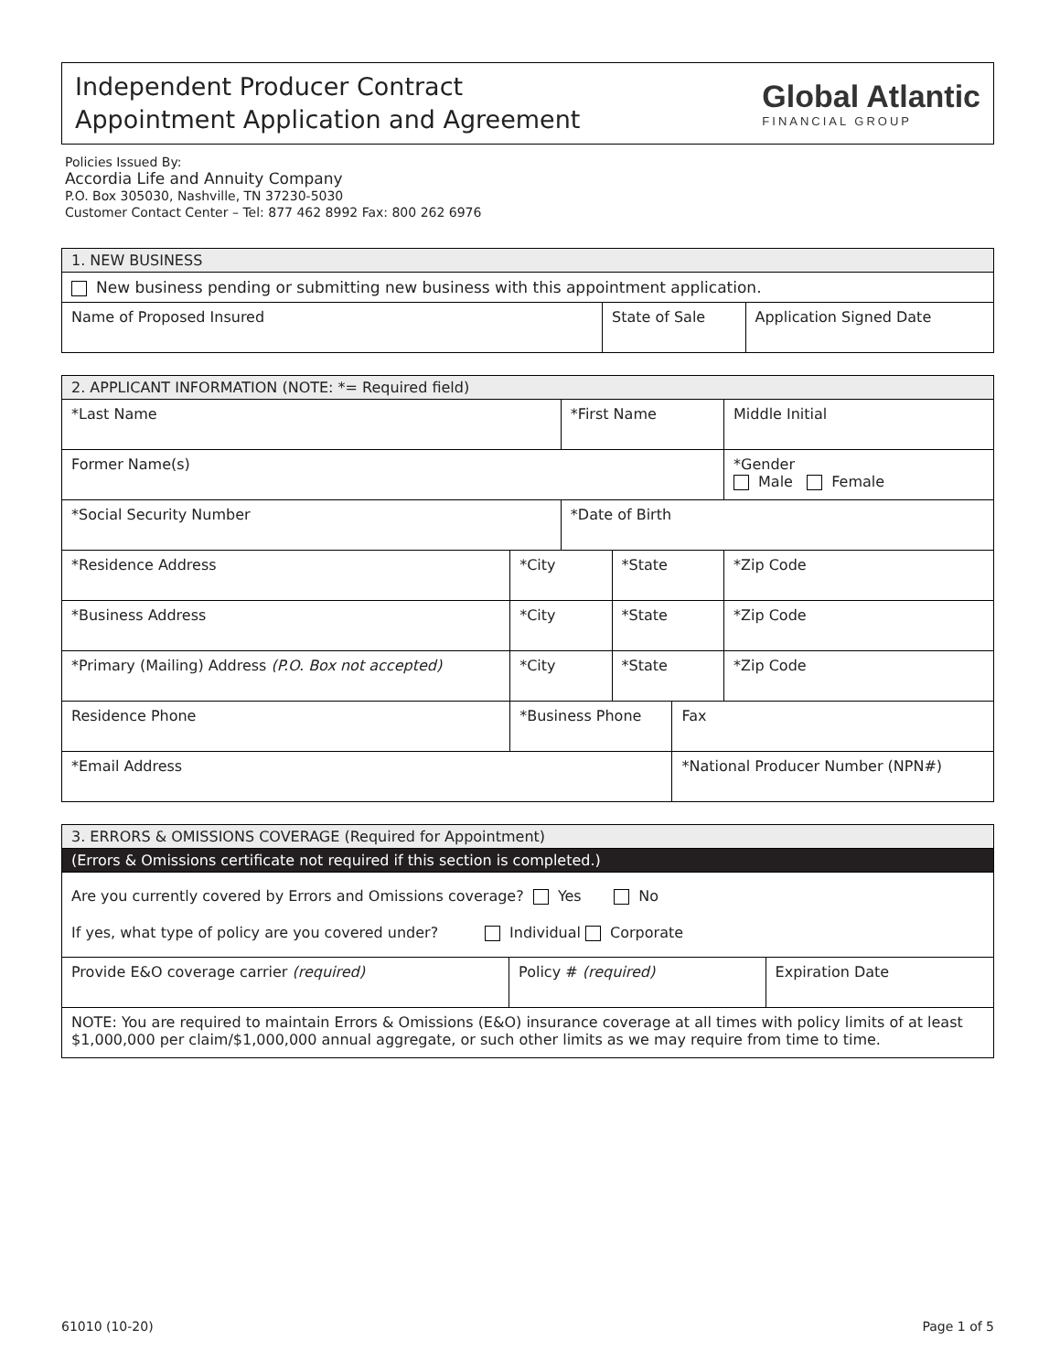Independent Producer Contract
Appointment Application and Agreement
Global Atlantic
FINANCIAL GROUP
Policies Issued By:
Accordia Life and Annuity Company
P.O. Box 305030, Nashville, TN 37230-5030
Customer Contact Center – Tel: 877 462 8992 Fax: 800 262 6976
| 1. NEW BUSINESS | | |
| --- | --- | --- |
| New business pending or submitting new business with this appointment application. | | |
| Name of Proposed Insured | State of Sale | Application Signed Date |
| 2. APPLICANT INFORMATION (NOTE: *= Required field) | | | | | | | |
| --- | --- | --- | --- | --- | --- | --- | --- |
| *Last Name | | | *First Name | | | | Middle Initial |
| Former Name(s) | | | | | | | *Gender Male Female |
| *Social Security Number | | | *Date of Birth | | | | |
| *Residence Address | | *City | | *State | | *Zip Code | |
| *Business Address | | *City | | *State | | *Zip Code | |
| *Primary (Mailing) Address (P.O. Box not accepted) | | *City | | *State | | *Zip Code | |
| Residence Phone | *Business Phone | | | | Fax | | |
| *Email Address | | | | | *National Producer Number (NPN#) | | |
| 3. ERRORS & OMISSIONS COVERAGE (Required for Appointment) | | |
| --- | --- | --- |
| (Errors & Omissions certificate not required if this section is completed.) | | |
| Are you currently covered by Errors and Omissions coverage? Yes No If yes, what type of policy are you covered under? Individual Corporate | | |
| Provide E&O coverage carrier (required) | Policy # (required) | Expiration Date |
| NOTE: You are required to maintain Errors & Omissions (E&O) insurance coverage at all times with policy limits of at least $1,000,000 per claim/$1,000,000 annual aggregate, or such other limits as we may require from time to time. | | |
61010 (10-20) Page 1 of 5